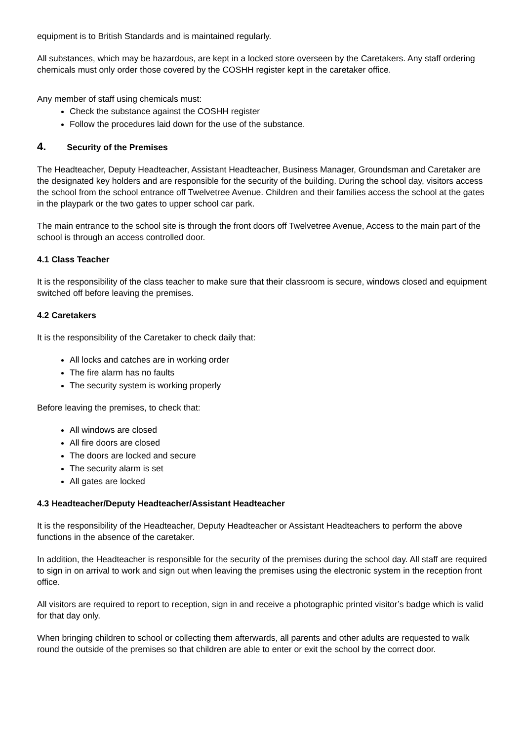equipment is to British Standards and is maintained regularly.
All substances, which may be hazardous, are kept in a locked store overseen by the Caretakers. Any staff ordering chemicals must only order those covered by the COSHH register kept in the caretaker office.
Any member of staff using chemicals must:
Check the substance against the COSHH register
Follow the procedures laid down for the use of the substance.
4. Security of the Premises
The Headteacher, Deputy Headteacher, Assistant Headteacher, Business Manager, Groundsman and Caretaker are the designated key holders and are responsible for the security of the building. During the school day, visitors access the school from the school entrance off Twelvetree Avenue. Children and their families access the school at the gates in the playpark or the two gates to upper school car park.
The main entrance to the school site is through the front doors off Twelvetree Avenue, Access to the main part of the school is through an access controlled door.
4.1 Class Teacher
It is the responsibility of the class teacher to make sure that their classroom is secure, windows closed and equipment switched off before leaving the premises.
4.2 Caretakers
It is the responsibility of the Caretaker to check daily that:
All locks and catches are in working order
The fire alarm has no faults
The security system is working properly
Before leaving the premises, to check that:
All windows are closed
All fire doors are closed
The doors are locked and secure
The security alarm is set
All gates are locked
4.3 Headteacher/Deputy Headteacher/Assistant Headteacher
It is the responsibility of the Headteacher, Deputy Headteacher or Assistant Headteachers to perform the above functions in the absence of the caretaker.
In addition, the Headteacher is responsible for the security of the premises during the school day. All staff are required to sign in on arrival to work and sign out when leaving the premises using the electronic system in the reception front office.
All visitors are required to report to reception, sign in and receive a photographic printed visitor’s badge which is valid for that day only.
When bringing children to school or collecting them afterwards, all parents and other adults are requested to walk round the outside of the premises so that children are able to enter or exit the school by the correct door.